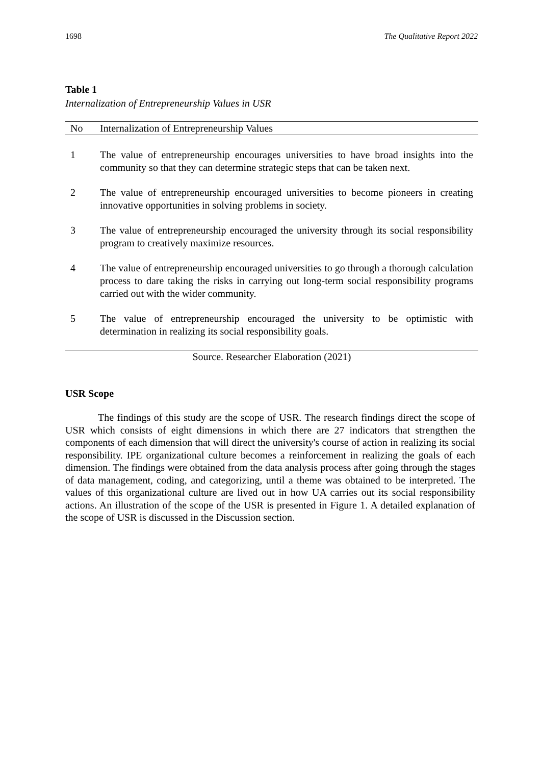1698 The Qualitative Report 2022
Table 1
Internalization of Entrepreneurship Values in USR
| No | Internalization of Entrepreneurship Values |
| --- | --- |
| 1 | The value of entrepreneurship encourages universities to have broad insights into the community so that they can determine strategic steps that can be taken next. |
| 2 | The value of entrepreneurship encouraged universities to become pioneers in creating innovative opportunities in solving problems in society. |
| 3 | The value of entrepreneurship encouraged the university through its social responsibility program to creatively maximize resources. |
| 4 | The value of entrepreneurship encouraged universities to go through a thorough calculation process to dare taking the risks in carrying out long-term social responsibility programs carried out with the wider community. |
| 5 | The value of entrepreneurship encouraged the university to be optimistic with determination in realizing its social responsibility goals. |
| Source. Researcher Elaboration (2021) | |
USR Scope
The findings of this study are the scope of USR. The research findings direct the scope of USR which consists of eight dimensions in which there are 27 indicators that strengthen the components of each dimension that will direct the university's course of action in realizing its social responsibility. IPE organizational culture becomes a reinforcement in realizing the goals of each dimension. The findings were obtained from the data analysis process after going through the stages of data management, coding, and categorizing, until a theme was obtained to be interpreted. The values of this organizational culture are lived out in how UA carries out its social responsibility actions. An illustration of the scope of the USR is presented in Figure 1. A detailed explanation of the scope of USR is discussed in the Discussion section.